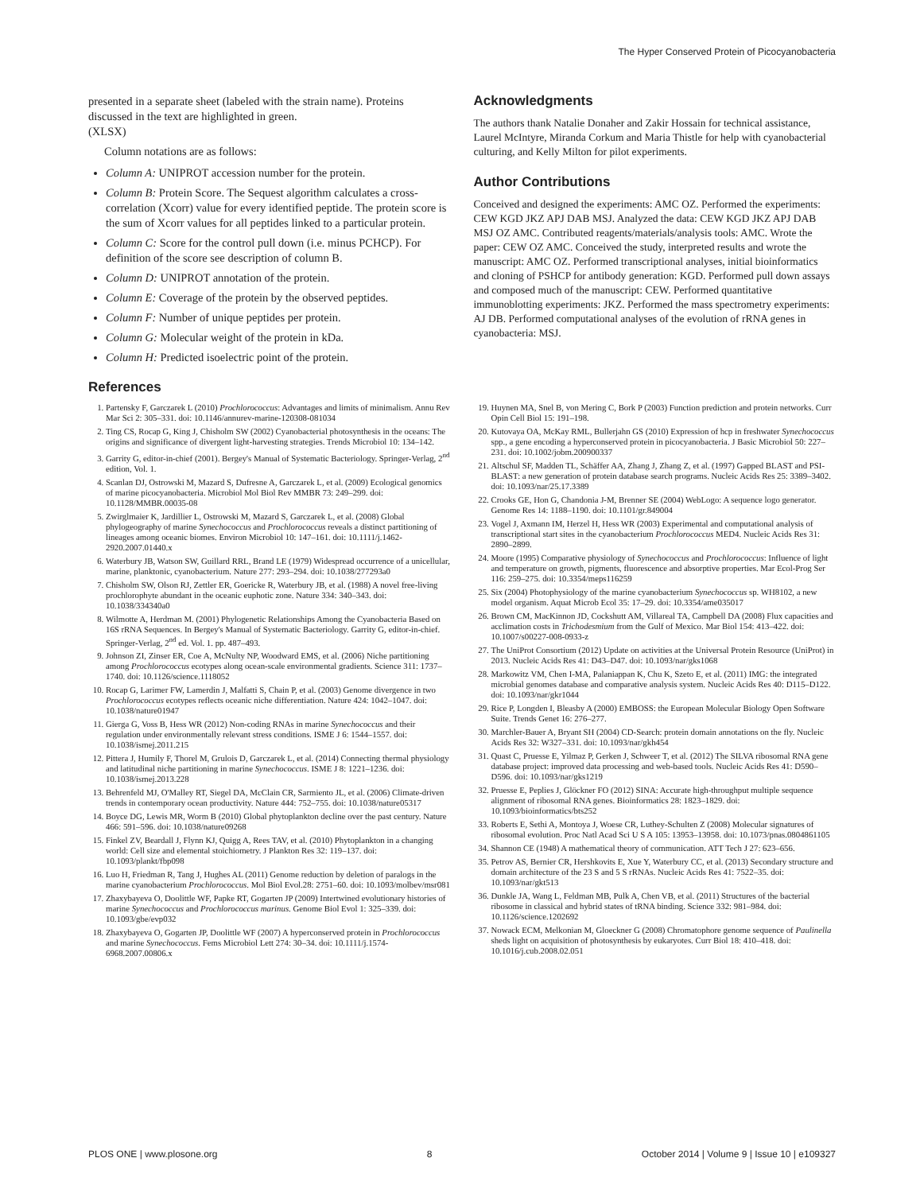The Hyper Conserved Protein of Picocyanobacteria
presented in a separate sheet (labeled with the strain name). Proteins discussed in the text are highlighted in green.
(XLSX)
Column notations are as follows:
Column A: UNIPROT accession number for the protein.
Column B: Protein Score. The Sequest algorithm calculates a cross-correlation (Xcorr) value for every identified peptide. The protein score is the sum of Xcorr values for all peptides linked to a particular protein.
Column C: Score for the control pull down (i.e. minus PCHCP). For definition of the score see description of column B.
Column D: UNIPROT annotation of the protein.
Column E: Coverage of the protein by the observed peptides.
Column F: Number of unique peptides per protein.
Column G: Molecular weight of the protein in kDa.
Column H: Predicted isoelectric point of the protein.
References
Acknowledgments
The authors thank Natalie Donaher and Zakir Hossain for technical assistance, Laurel McIntyre, Miranda Corkum and Maria Thistle for help with cyanobacterial culturing, and Kelly Milton for pilot experiments.
Author Contributions
Conceived and designed the experiments: AMC OZ. Performed the experiments: CEW KGD JKZ APJ DAB MSJ. Analyzed the data: CEW KGD JKZ APJ DAB MSJ OZ AMC. Contributed reagents/materials/analysis tools: AMC. Wrote the paper: CEW OZ AMC. Conceived the study, interpreted results and wrote the manuscript: AMC OZ. Performed transcriptional analyses, initial bioinformatics and cloning of PSHCP for antibody generation: KGD. Performed pull down assays and composed much of the manuscript: CEW. Performed quantitative immunoblotting experiments: JKZ. Performed the mass spectrometry experiments: AJ DB. Performed computational analyses of the evolution of rRNA genes in cyanobacteria: MSJ.
1. Partensky F, Garczarek L (2010) Prochlorococcus: Advantages and limits of minimalism. Annu Rev Mar Sci 2: 305–331. doi: 10.1146/annurev-marine-120308-081034
2. Ting CS, Rocap G, King J, Chisholm SW (2002) Cyanobacterial photosynthesis in the oceans: The origins and significance of divergent light-harvesting strategies. Trends Microbiol 10: 134–142.
3. Garrity G, editor-in-chief (2001). Bergey's Manual of Systematic Bacteriology. Springer-Verlag, 2<sup>nd</sup> edition, Vol. 1.
4. Scanlan DJ, Ostrowski M, Mazard S, Dufresne A, Garczarek L, et al. (2009) Ecological genomics of marine picocyanobacteria. Microbiol Mol Biol Rev MMBR 73: 249–299. doi: 10.1128/MMBR.00035-08
5. Zwirglmaier K, Jardillier L, Ostrowski M, Mazard S, Garczarek L, et al. (2008) Global phylogeography of marine Synechococcus and Prochlorococcus reveals a distinct partitioning of lineages among oceanic biomes. Environ Microbiol 10: 147–161. doi: 10.1111/j.1462-2920.2007.01440.x
6. Waterbury JB, Watson SW, Guillard RRL, Brand LE (1979) Widespread occurrence of a unicellular, marine, planktonic, cyanobacterium. Nature 277: 293–294. doi: 10.1038/277293a0
7. Chisholm SW, Olson RJ, Zettler ER, Goericke R, Waterbury JB, et al. (1988) A novel free-living prochlorophyte abundant in the oceanic euphotic zone. Nature 334: 340–343. doi: 10.1038/334340a0
8. Wilmotte A, Herdman M. (2001) Phylogenetic Relationships Among the Cyanobacteria Based on 16S rRNA Sequences. In Bergey's Manual of Systematic Bacteriology. Garrity G, editor-in-chief. Springer-Verlag, 2<sup>nd</sup> ed. Vol. 1. pp. 487–493.
9. Johnson ZI, Zinser ER, Coe A, McNulty NP, Woodward EMS, et al. (2006) Niche partitioning among Prochlorococcus ecotypes along ocean-scale environmental gradients. Science 311: 1737–1740. doi: 10.1126/science.1118052
10. Rocap G, Larimer FW, Lamerdin J, Malfatti S, Chain P, et al. (2003) Genome divergence in two Prochlorococcus ecotypes reflects oceanic niche differentiation. Nature 424: 1042–1047. doi: 10.1038/nature01947
11. Gierga G, Voss B, Hess WR (2012) Non-coding RNAs in marine Synechococcus and their regulation under environmentally relevant stress conditions. ISME J 6: 1544–1557. doi: 10.1038/ismej.2011.215
12. Pittera J, Humily F, Thorel M, Grulois D, Garczarek L, et al. (2014) Connecting thermal physiology and latitudinal niche partitioning in marine Synechococcus. ISME J 8: 1221–1236. doi: 10.1038/ismej.2013.228
13. Behrenfeld MJ, O'Malley RT, Siegel DA, McClain CR, Sarmiento JL, et al. (2006) Climate-driven trends in contemporary ocean productivity. Nature 444: 752–755. doi: 10.1038/nature05317
14. Boyce DG, Lewis MR, Worm B (2010) Global phytoplankton decline over the past century. Nature 466: 591–596. doi: 10.1038/nature09268
15. Finkel ZV, Beardall J, Flynn KJ, Quigg A, Rees TAV, et al. (2010) Phytoplankton in a changing world: Cell size and elemental stoichiometry. J Plankton Res 32: 119–137. doi: 10.1093/plankt/fbp098
16. Luo H, Friedman R, Tang J, Hughes AL (2011) Genome reduction by deletion of paralogs in the marine cyanobacterium Prochlorococcus. Mol Biol Evol.28: 2751–60. doi: 10.1093/molbev/msr081
17. Zhaxybayeva O, Doolittle WF, Papke RT, Gogarten JP (2009) Intertwined evolutionary histories of marine Synechococcus and Prochlorococcus marinus. Genome Biol Evol 1: 325–339. doi: 10.1093/gbe/evp032
18. Zhaxybayeva O, Gogarten JP, Doolittle WF (2007) A hyperconserved protein in Prochlorococcus and marine Synechococcus. Fems Microbiol Lett 274: 30–34. doi: 10.1111/j.1574-6968.2007.00806.x
19. Huynen MA, Snel B, von Mering C, Bork P (2003) Function prediction and protein networks. Curr Opin Cell Biol 15: 191–198.
20. Kutovaya OA, McKay RML, Bullerjahn GS (2010) Expression of hcp in freshwater Synechococcus spp., a gene encoding a hyperconserved protein in picocyanobacteria. J Basic Microbiol 50: 227–231. doi: 10.1002/jobm.200900337
21. Altschul SF, Madden TL, Schäffer AA, Zhang J, Zhang Z, et al. (1997) Gapped BLAST and PSI-BLAST: a new generation of protein database search programs. Nucleic Acids Res 25: 3389–3402. doi: 10.1093/nar/25.17.3389
22. Crooks GE, Hon G, Chandonia J-M, Brenner SE (2004) WebLogo: A sequence logo generator. Genome Res 14: 1188–1190. doi: 10.1101/gr.849004
23. Vogel J, Axmann IM, Herzel H, Hess WR (2003) Experimental and computational analysis of transcriptional start sites in the cyanobacterium Prochlorococcus MED4. Nucleic Acids Res 31: 2890–2899.
24. Moore (1995) Comparative physiology of Synechococcus and Prochlorococcus: Influence of light and temperature on growth, pigments, fluorescence and absorptive properties. Mar Ecol-Prog Ser 116: 259–275. doi: 10.3354/meps116259
25. Six (2004) Photophysiology of the marine cyanobacterium Synechococcus sp. WH8102, a new model organism. Aquat Microb Ecol 35: 17–29. doi: 10.3354/ame035017
26. Brown CM, MacKinnon JD, Cockshutt AM, Villareal TA, Campbell DA (2008) Flux capacities and acclimation costs in Trichodesmium from the Gulf of Mexico. Mar Biol 154: 413–422. doi: 10.1007/s00227-008-0933-z
27. The UniProt Consortium (2012) Update on activities at the Universal Protein Resource (UniProt) in 2013. Nucleic Acids Res 41: D43–D47. doi: 10.1093/nar/gks1068
28. Markowitz VM, Chen I-MA, Palaniappan K, Chu K, Szeto E, et al. (2011) IMG: the integrated microbial genomes database and comparative analysis system. Nucleic Acids Res 40: D115–D122. doi: 10.1093/nar/gkr1044
29. Rice P, Longden I, Bleasby A (2000) EMBOSS: the European Molecular Biology Open Software Suite. Trends Genet 16: 276–277.
30. Marchler-Bauer A, Bryant SH (2004) CD-Search: protein domain annotations on the fly. Nucleic Acids Res 32: W327–331. doi: 10.1093/nar/gkh454
31. Quast C, Pruesse E, Yilmaz P, Gerken J, Schweer T, et al. (2012) The SILVA ribosomal RNA gene database project: improved data processing and web-based tools. Nucleic Acids Res 41: D590–D596. doi: 10.1093/nar/gks1219
32. Pruesse E, Peplies J, Glöckner FO (2012) SINA: Accurate high-throughput multiple sequence alignment of ribosomal RNA genes. Bioinformatics 28: 1823–1829. doi: 10.1093/bioinformatics/bts252
33. Roberts E, Sethi A, Montoya J, Woese CR, Luthey-Schulten Z (2008) Molecular signatures of ribosomal evolution. Proc Natl Acad Sci U S A 105: 13953–13958. doi: 10.1073/pnas.0804861105
34. Shannon CE (1948) A mathematical theory of communication. ATT Tech J 27: 623–656.
35. Petrov AS, Bernier CR, Hershkovits E, Xue Y, Waterbury CC, et al. (2013) Secondary structure and domain architecture of the 23 S and 5 S rRNAs. Nucleic Acids Res 41: 7522–35. doi: 10.1093/nar/gkt513
36. Dunkle JA, Wang L, Feldman MB, Pulk A, Chen VB, et al. (2011) Structures of the bacterial ribosome in classical and hybrid states of tRNA binding. Science 332: 981–984. doi: 10.1126/science.1202692
37. Nowack ECM, Melkonian M, Gloeckner G (2008) Chromatophore genome sequence of Paulinella sheds light on acquisition of photosynthesis by eukaryotes. Curr Biol 18: 410–418. doi: 10.1016/j.cub.2008.02.051
PLOS ONE | www.plosone.org 8 October 2014 | Volume 9 | Issue 10 | e109327